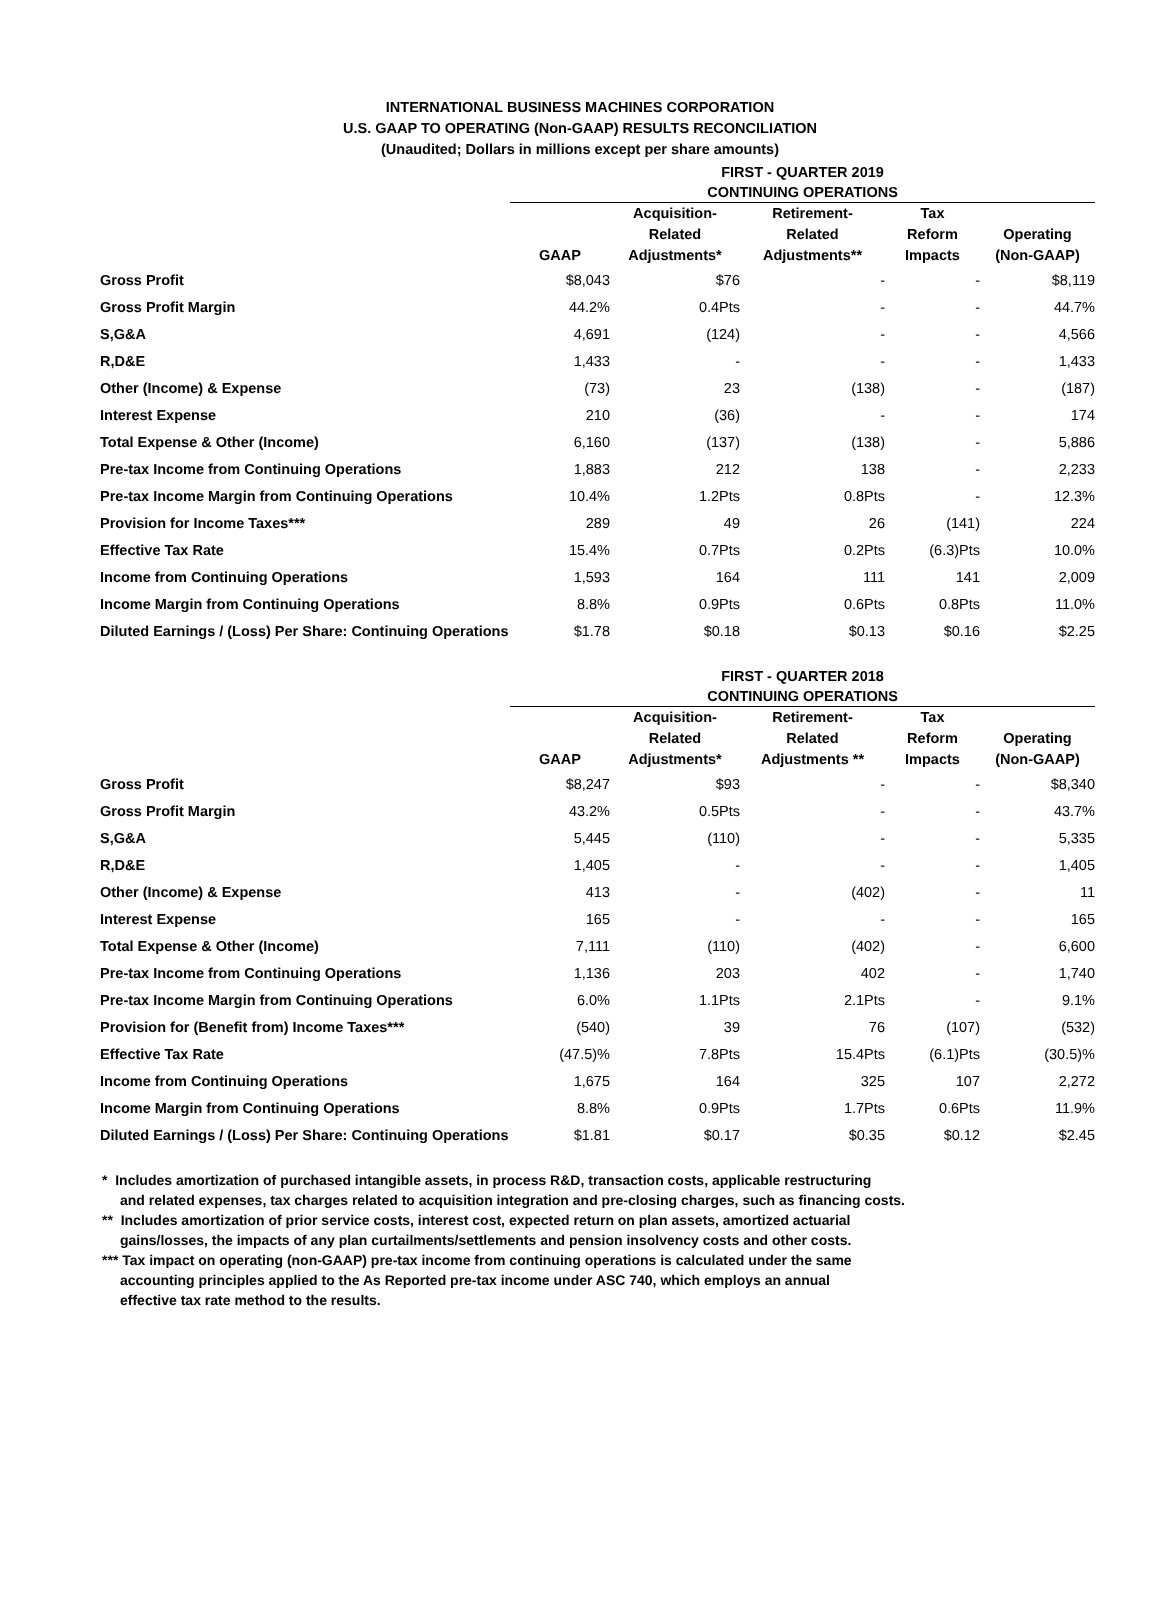INTERNATIONAL BUSINESS MACHINES CORPORATION
U.S. GAAP TO OPERATING (Non-GAAP) RESULTS RECONCILIATION
(Unaudited; Dollars in millions except per share amounts)
| | FIRST - QUARTER 2019 CONTINUING OPERATIONS | | | | |
| --- | --- | --- | --- | --- | --- |
| | GAAP | Acquisition- Related Adjustments* | Retirement- Related Adjustments** | Tax Reform Impacts | Operating (Non-GAAP) |
| Gross Profit | $8,043 | $76 | - | - | $8,119 |
| Gross Profit Margin | 44.2% | 0.4Pts | - | - | 44.7% |
| S,G&A | 4,691 | (124) | - | - | 4,566 |
| R,D&E | 1,433 | - | - | - | 1,433 |
| Other (Income) & Expense | (73) | 23 | (138) | - | (187) |
| Interest Expense | 210 | (36) | - | - | 174 |
| Total Expense & Other (Income) | 6,160 | (137) | (138) | - | 5,886 |
| Pre-tax Income from Continuing Operations | 1,883 | 212 | 138 | - | 2,233 |
| Pre-tax Income Margin from Continuing Operations | 10.4% | 1.2Pts | 0.8Pts | - | 12.3% |
| Provision for Income Taxes*** | 289 | 49 | 26 | (141) | 224 |
| Effective Tax Rate | 15.4% | 0.7Pts | 0.2Pts | (6.3)Pts | 10.0% |
| Income from Continuing Operations | 1,593 | 164 | 111 | 141 | 2,009 |
| Income Margin from Continuing Operations | 8.8% | 0.9Pts | 0.6Pts | 0.8Pts | 11.0% |
| Diluted Earnings / (Loss) Per Share: Continuing Operations | $1.78 | $0.18 | $0.13 | $0.16 | $2.25 |
| | FIRST - QUARTER 2018 CONTINUING OPERATIONS | | | | |
| --- | --- | --- | --- | --- | --- |
| | GAAP | Acquisition- Related Adjustments* | Retirement- Related Adjustments ** | Tax Reform Impacts | Operating (Non-GAAP) |
| Gross Profit | $8,247 | $93 | - | - | $8,340 |
| Gross Profit Margin | 43.2% | 0.5Pts | - | - | 43.7% |
| S,G&A | 5,445 | (110) | - | - | 5,335 |
| R,D&E | 1,405 | - | - | - | 1,405 |
| Other (Income) & Expense | 413 | - | (402) | - | 11 |
| Interest Expense | 165 | - | - | - | 165 |
| Total Expense & Other (Income) | 7,111 | (110) | (402) | - | 6,600 |
| Pre-tax Income from Continuing Operations | 1,136 | 203 | 402 | - | 1,740 |
| Pre-tax Income Margin from Continuing Operations | 6.0% | 1.1Pts | 2.1Pts | - | 9.1% |
| Provision for (Benefit from) Income Taxes*** | (540) | 39 | 76 | (107) | (532) |
| Effective Tax Rate | (47.5)% | 7.8Pts | 15.4Pts | (6.1)Pts | (30.5)% |
| Income from Continuing Operations | 1,675 | 164 | 325 | 107 | 2,272 |
| Income Margin from Continuing Operations | 8.8% | 0.9Pts | 1.7Pts | 0.6Pts | 11.9% |
| Diluted Earnings / (Loss) Per Share: Continuing Operations | $1.81 | $0.17 | $0.35 | $0.12 | $2.45 |
* Includes amortization of purchased intangible assets, in process R&D, transaction costs, applicable restructuring
and related expenses, tax charges related to acquisition integration and pre-closing charges, such as financing costs.
** Includes amortization of prior service costs, interest cost, expected return on plan assets, amortized actuarial
gains/losses, the impacts of any plan curtailments/settlements and pension insolvency costs and other costs.
*** Tax impact on operating (non-GAAP) pre-tax income from continuing operations is calculated under the same
accounting principles applied to the As Reported pre-tax income under ASC 740, which employs an annual
effective tax rate method to the results.